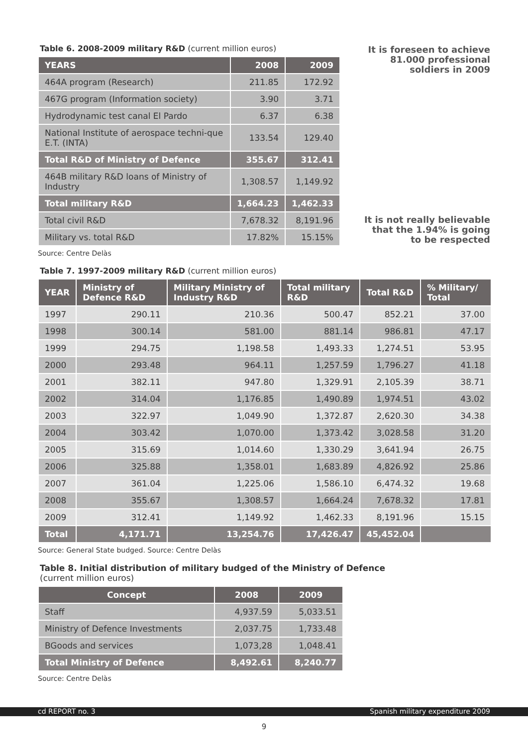It is foreseen to achieve 81.000 professional soldiers in 2009
Table 6. 2008-2009 military R&D (current million euros)
| YEARS | 2008 | 2009 |
| --- | --- | --- |
| 464A program (Research) | 211.85 | 172.92 |
| 467G program (Information society) | 3.90 | 3.71 |
| Hydrodynamic test canal El Pardo | 6.37 | 6.38 |
| National Institute of aerospace techni-que E.T. (INTA) | 133.54 | 129.40 |
| Total R&D of Ministry of Defence | 355.67 | 312.41 |
| 464B military R&D loans of Ministry of Industry | 1,308.57 | 1,149.92 |
| Total military R&D | 1,664.23 | 1,462.33 |
| Total civil R&D | 7,678.32 | 8,191.96 |
| Military vs. total R&D | 17.82% | 15.15% |
Source: Centre Delàs
Table 7. 1997-2009 military R&D (current million euros)
| YEAR | Ministry of Defence R&D | Military Ministry of Industry R&D | Total military R&D | Total R&D | % Military/ Total |
| --- | --- | --- | --- | --- | --- |
| 1997 | 290.11 | 210.36 | 500.47 | 852.21 | 37.00 |
| 1998 | 300.14 | 581.00 | 881.14 | 986.81 | 47.17 |
| 1999 | 294.75 | 1,198.58 | 1,493.33 | 1,274.51 | 53.95 |
| 2000 | 293.48 | 964.11 | 1,257.59 | 1,796.27 | 41.18 |
| 2001 | 382.11 | 947.80 | 1,329.91 | 2,105.39 | 38.71 |
| 2002 | 314.04 | 1,176.85 | 1,490.89 | 1,974.51 | 43.02 |
| 2003 | 322.97 | 1,049.90 | 1,372.87 | 2,620.30 | 34.38 |
| 2004 | 303.42 | 1,070.00 | 1,373.42 | 3,028.58 | 31.20 |
| 2005 | 315.69 | 1,014.60 | 1,330.29 | 3,641.94 | 26.75 |
| 2006 | 325.88 | 1,358.01 | 1,683.89 | 4,826.92 | 25.86 |
| 2007 | 361.04 | 1,225.06 | 1,586.10 | 6,474.32 | 19.68 |
| 2008 | 355.67 | 1,308.57 | 1,664.24 | 7,678.32 | 17.81 |
| 2009 | 312.41 | 1,149.92 | 1,462.33 | 8,191.96 | 15.15 |
| Total | 4,171.71 | 13,254.76 | 17,426.47 | 45,452.04 | |
Source: General State budged. Source: Centre Delàs
Table 8. Initial distribution of military budged of the Ministry of Defence
(current million euros)
| Concept | 2008 | 2009 |
| --- | --- | --- |
| Staff | 4,937.59 | 5,033.51 |
| Ministry of Defence Investments | 2,037.75 | 1,733.48 |
| BGoods and services | 1,073,28 | 1,048.41 |
| Total Ministry of Defence | 8,492.61 | 8,240.77 |
Source: Centre Delàs
It is not really believable that the 1.94% is going to be respected
cd REPORT no. 3 Spanish military expenditure 2009
9